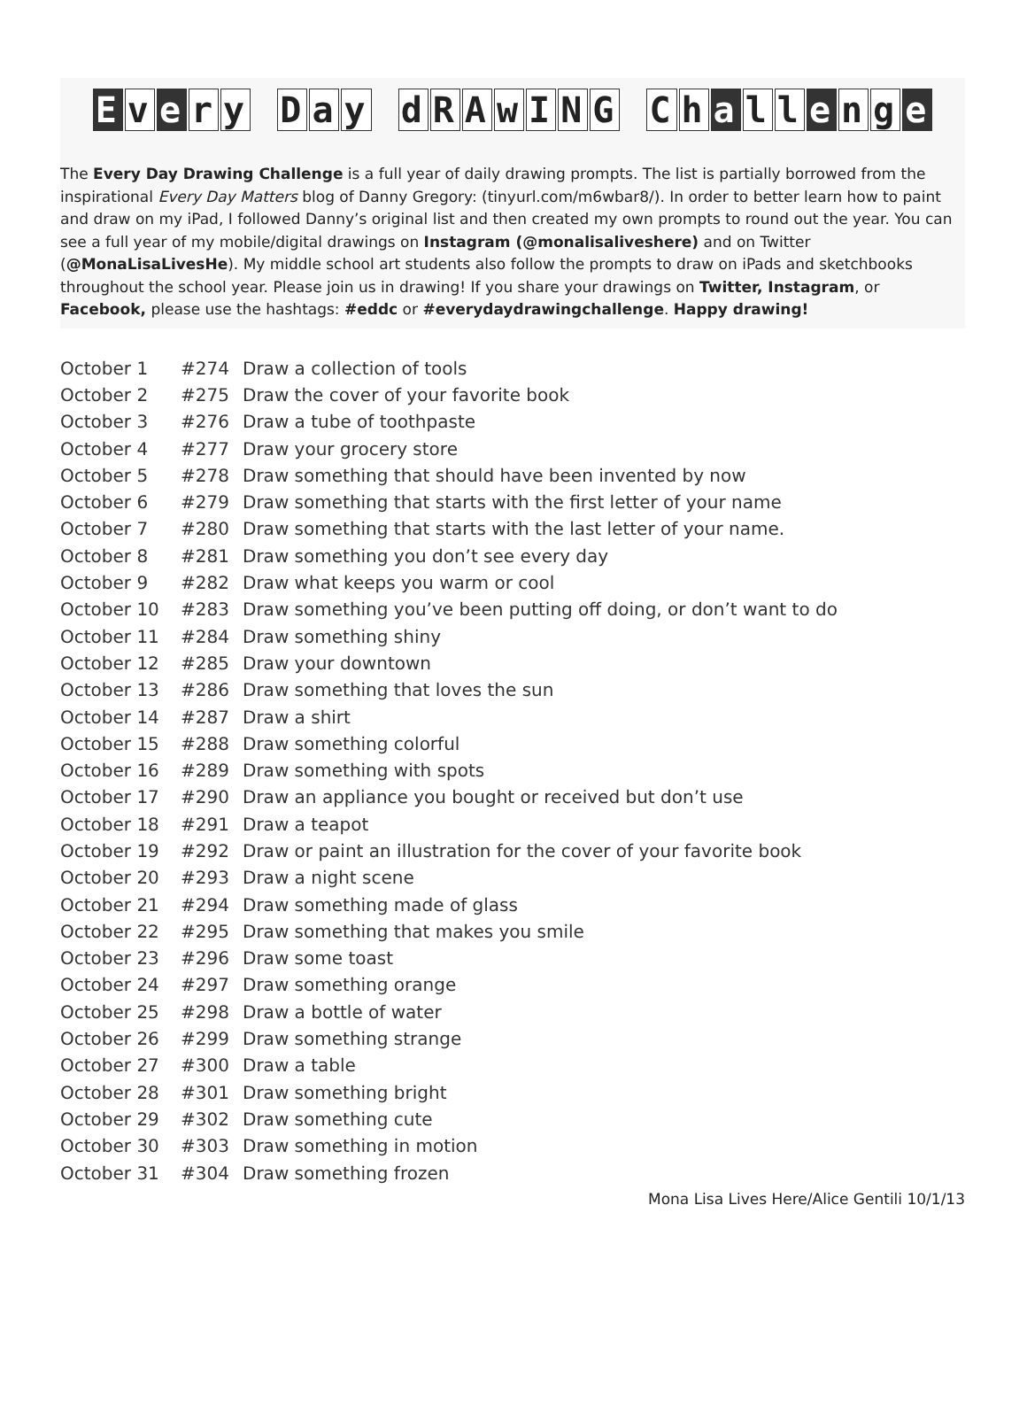Ev e ry Day dRAwING Ch a l l e n g e
The Every Day Drawing Challenge is a full year of daily drawing prompts. The list is partially borrowed from the inspirational Every Day Matters blog of Danny Gregory: (tinyurl.com/m6wbar8/). In order to better learn how to paint and draw on my iPad, I followed Danny’s original list and then created my own prompts to round out the year. You can see a full year of my mobile/digital drawings on Instagram (@monalisaliveshere) and on Twitter (@MonaLisaLivesHe). My middle school art students also follow the prompts to draw on iPads and sketchbooks throughout the school year. Please join us in drawing! If you share your drawings on Twitter, Instagram, or Facebook, please use the hashtags: #eddc or #everydaydrawingchallenge. Happy drawing!
| October 1 | #274 | Draw a collection of tools |
| October 2 | #275 | Draw the cover of your favorite book |
| October 3 | #276 | Draw a tube of toothpaste |
| October 4 | #277 | Draw your grocery store |
| October 5 | #278 | Draw something that should have been invented by now |
| October 6 | #279 | Draw something that starts with the first letter of your name |
| October 7 | #280 | Draw something that starts with the last letter of your name. |
| October 8 | #281 | Draw something you don’t see every day |
| October 9 | #282 | Draw what keeps you warm or cool |
| October 10 | #283 | Draw something you’ve been putting off doing, or don’t want to do |
| October 11 | #284 | Draw something shiny |
| October 12 | #285 | Draw your downtown |
| October 13 | #286 | Draw something that loves the sun |
| October 14 | #287 | Draw a shirt |
| October 15 | #288 | Draw something colorful |
| October 16 | #289 | Draw something with spots |
| October 17 | #290 | Draw an appliance you bought or received but don’t use |
| October 18 | #291 | Draw a teapot |
| October 19 | #292 | Draw or paint an illustration for the cover of your favorite book |
| October 20 | #293 | Draw a night scene |
| October 21 | #294 | Draw something made of glass |
| October 22 | #295 | Draw something that makes you smile |
| October 23 | #296 | Draw some toast |
| October 24 | #297 | Draw something orange |
| October 25 | #298 | Draw a bottle of water |
| October 26 | #299 | Draw something strange |
| October 27 | #300 | Draw a table |
| October 28 | #301 | Draw something bright |
| October 29 | #302 | Draw something cute |
| October 30 | #303 | Draw something in motion |
| October 31 | #304 | Draw something frozen |
Mona Lisa Lives Here/Alice Gentili 10/1/13